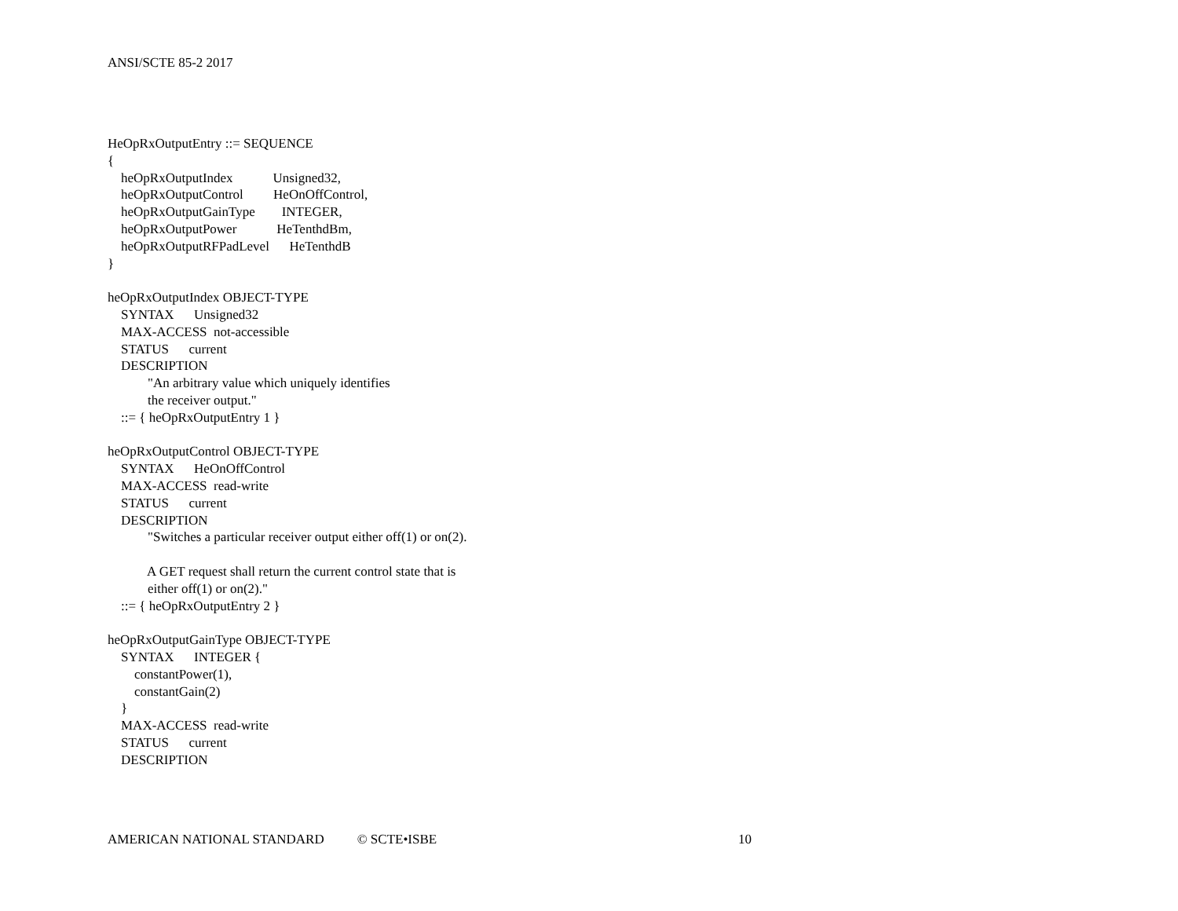ANSI/SCTE 85-2 2017
HeOpRxOutputEntry ::= SEQUENCE
{
    heOpRxOutputIndex            Unsigned32,
    heOpRxOutputControl         HeOnOffControl,
    heOpRxOutputGainType        INTEGER,
    heOpRxOutputPower            HeTenthdBm,
    heOpRxOutputRFPadLevel      HeTenthdB
}

heOpRxOutputIndex OBJECT-TYPE
    SYNTAX      Unsigned32
    MAX-ACCESS  not-accessible
    STATUS      current
    DESCRIPTION
            "An arbitrary value which uniquely identifies
            the receiver output."
    ::= { heOpRxOutputEntry 1 }

heOpRxOutputControl OBJECT-TYPE
    SYNTAX      HeOnOffControl
    MAX-ACCESS  read-write
    STATUS      current
    DESCRIPTION
            "Switches a particular receiver output either off(1) or on(2).

            A GET request shall return the current control state that is
            either off(1) or on(2)."
    ::= { heOpRxOutputEntry 2 }

heOpRxOutputGainType OBJECT-TYPE
    SYNTAX      INTEGER {
        constantPower(1),
        constantGain(2)
    }
    MAX-ACCESS  read-write
    STATUS      current
    DESCRIPTION
AMERICAN NATIONAL STANDARD © SCTE•ISBE 10